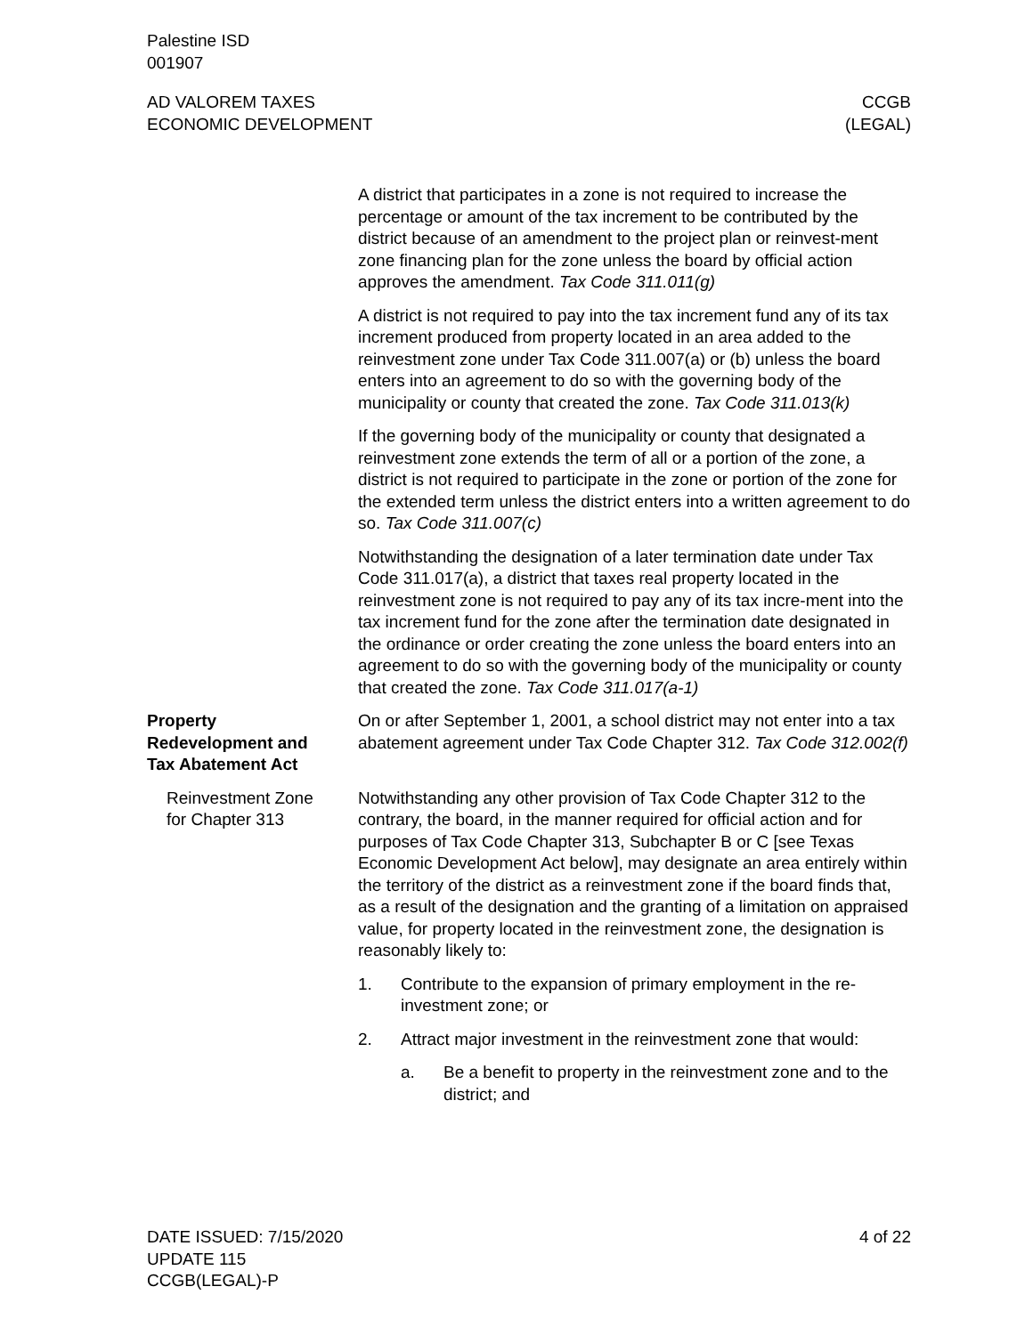Palestine ISD
001907
AD VALOREM TAXES
ECONOMIC DEVELOPMENT
CCGB
(LEGAL)
A district that participates in a zone is not required to increase the percentage or amount of the tax increment to be contributed by the district because of an amendment to the project plan or reinvest-ment zone financing plan for the zone unless the board by official action approves the amendment. Tax Code 311.011(g)
A district is not required to pay into the tax increment fund any of its tax increment produced from property located in an area added to the reinvestment zone under Tax Code 311.007(a) or (b) unless the board enters into an agreement to do so with the governing body of the municipality or county that created the zone. Tax Code 311.013(k)
If the governing body of the municipality or county that designated a reinvestment zone extends the term of all or a portion of the zone, a district is not required to participate in the zone or portion of the zone for the extended term unless the district enters into a written agreement to do so. Tax Code 311.007(c)
Notwithstanding the designation of a later termination date under Tax Code 311.017(a), a district that taxes real property located in the reinvestment zone is not required to pay any of its tax incre-ment into the tax increment fund for the zone after the termination date designated in the ordinance or order creating the zone unless the board enters into an agreement to do so with the governing body of the municipality or county that created the zone. Tax Code 311.017(a-1)
Property
Redevelopment and
Tax Abatement Act
On or after September 1, 2001, a school district may not enter into a tax abatement agreement under Tax Code Chapter 312. Tax Code 312.002(f)
Reinvestment Zone
for Chapter 313
Notwithstanding any other provision of Tax Code Chapter 312 to the contrary, the board, in the manner required for official action and for purposes of Tax Code Chapter 313, Subchapter B or C [see Texas Economic Development Act below], may designate an area entirely within the territory of the district as a reinvestment zone if the board finds that, as a result of the designation and the granting of a limitation on appraised value, for property located in the reinvestment zone, the designation is reasonably likely to:
1. Contribute to the expansion of primary employment in the re-investment zone; or
2. Attract major investment in the reinvestment zone that would:
a. Be a benefit to property in the reinvestment zone and to the district; and
DATE ISSUED: 7/15/2020
UPDATE 115
CCGB(LEGAL)-P
4 of 22